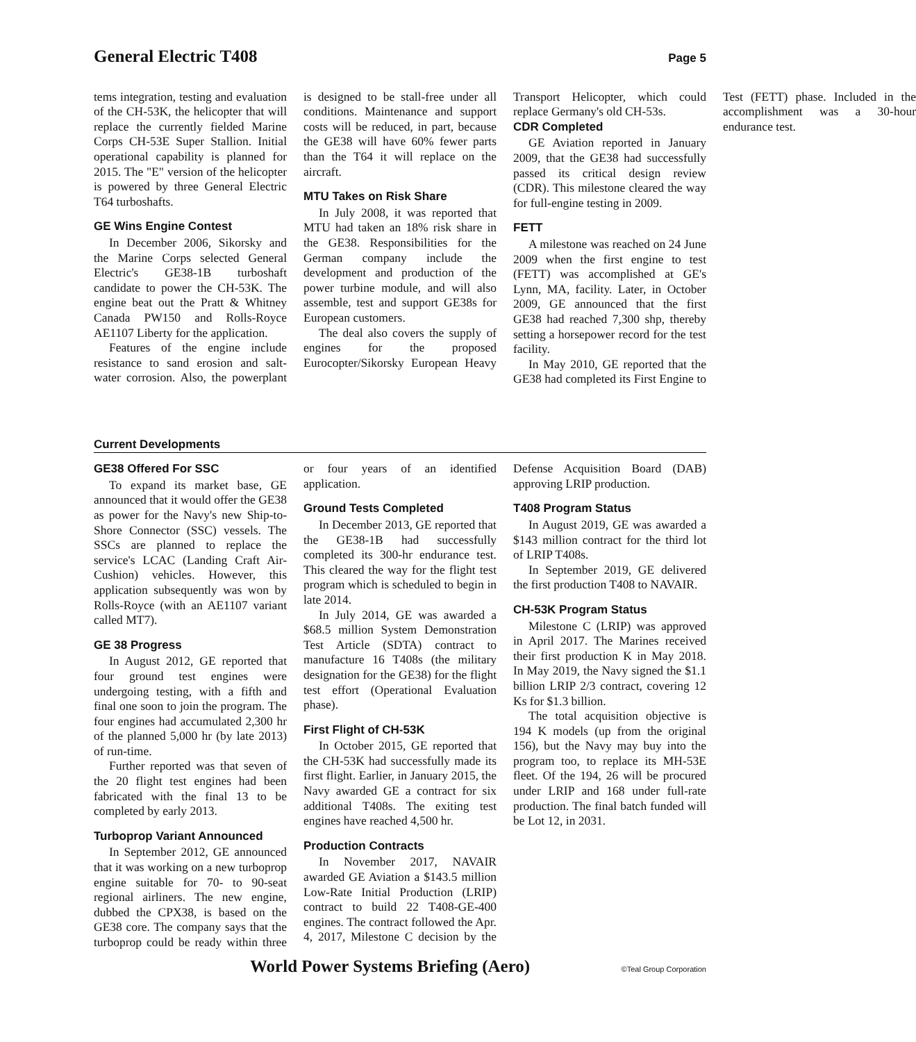General Electric T408
Page 5
tems integration, testing and evaluation of the CH-53K, the helicopter that will replace the currently fielded Marine Corps CH-53E Super Stallion. Initial operational capability is planned for 2015. The "E" version of the helicopter is powered by three General Electric T64 turboshafts.
GE Wins Engine Contest
In December 2006, Sikorsky and the Marine Corps selected General Electric's GE38-1B turboshaft candidate to power the CH-53K. The engine beat out the Pratt & Whitney Canada PW150 and Rolls-Royce AE1107 Liberty for the application.
Features of the engine include resistance to sand erosion and salt-water corrosion. Also, the powerplant is designed to be stall-free under all conditions. Maintenance and support costs will be reduced, in part, because the GE38 will have 60% fewer parts than the T64 it will replace on the aircraft.
MTU Takes on Risk Share
In July 2008, it was reported that MTU had taken an 18% risk share in the GE38. Responsibilities for the German company include the development and production of the power turbine module, and will also assemble, test and support GE38s for European customers.
The deal also covers the supply of engines for the proposed Eurocopter/Sikorsky European Heavy Transport Helicopter, which could replace Germany's old CH-53s.
CDR Completed
GE Aviation reported in January 2009, that the GE38 had successfully passed its critical design review (CDR). This milestone cleared the way for full-engine testing in 2009.
FETT
A milestone was reached on 24 June 2009 when the first engine to test (FETT) was accomplished at GE's Lynn, MA, facility. Later, in October 2009, GE announced that the first GE38 had reached 7,300 shp, thereby setting a horsepower record for the test facility.
In May 2010, GE reported that the GE38 had completed its First Engine to Test (FETT) phase. Included in the accomplishment was a 30-hour endurance test.
Current Developments
GE38 Offered For SSC
To expand its market base, GE announced that it would offer the GE38 as power for the Navy's new Ship-to-Shore Connector (SSC) vessels. The SSCs are planned to replace the service's LCAC (Landing Craft Air-Cushion) vehicles. However, this application subsequently was won by Rolls-Royce (with an AE1107 variant called MT7).
GE 38 Progress
In August 2012, GE reported that four ground test engines were undergoing testing, with a fifth and final one soon to join the program. The four engines had accumulated 2,300 hr of the planned 5,000 hr (by late 2013) of run-time.
Further reported was that seven of the 20 flight test engines had been fabricated with the final 13 to be completed by early 2013.
Turboprop Variant Announced
In September 2012, GE announced that it was working on a new turboprop engine suitable for 70- to 90-seat regional airliners. The new engine, dubbed the CPX38, is based on the GE38 core. The company says that the turboprop could be ready within three or four years of an identified application.
Ground Tests Completed
In December 2013, GE reported that the GE38-1B had successfully completed its 300-hr endurance test. This cleared the way for the flight test program which is scheduled to begin in late 2014.
In July 2014, GE was awarded a $68.5 million System Demonstration Test Article (SDTA) contract to manufacture 16 T408s (the military designation for the GE38) for the flight test effort (Operational Evaluation phase).
First Flight of CH-53K
In October 2015, GE reported that the CH-53K had successfully made its first flight. Earlier, in January 2015, the Navy awarded GE a contract for six additional T408s. The exiting test engines have reached 4,500 hr.
Production Contracts
In November 2017, NAVAIR awarded GE Aviation a $143.5 million Low-Rate Initial Production (LRIP) contract to build 22 T408-GE-400 engines. The contract followed the Apr. 4, 2017, Milestone C decision by the Defense Acquisition Board (DAB) approving LRIP production.
T408 Program Status
In August 2019, GE was awarded a $143 million contract for the third lot of LRIP T408s.
In September 2019, GE delivered the first production T408 to NAVAIR.
CH-53K Program Status
Milestone C (LRIP) was approved in April 2017. The Marines received their first production K in May 2018. In May 2019, the Navy signed the $1.1 billion LRIP 2/3 contract, covering 12 Ks for $1.3 billion.
The total acquisition objective is 194 K models (up from the original 156), but the Navy may buy into the program too, to replace its MH-53E fleet. Of the 194, 26 will be procured under LRIP and 168 under full-rate production. The final batch funded will be Lot 12, in 2031.
World Power Systems Briefing (Aero) ©Teal Group Corporation